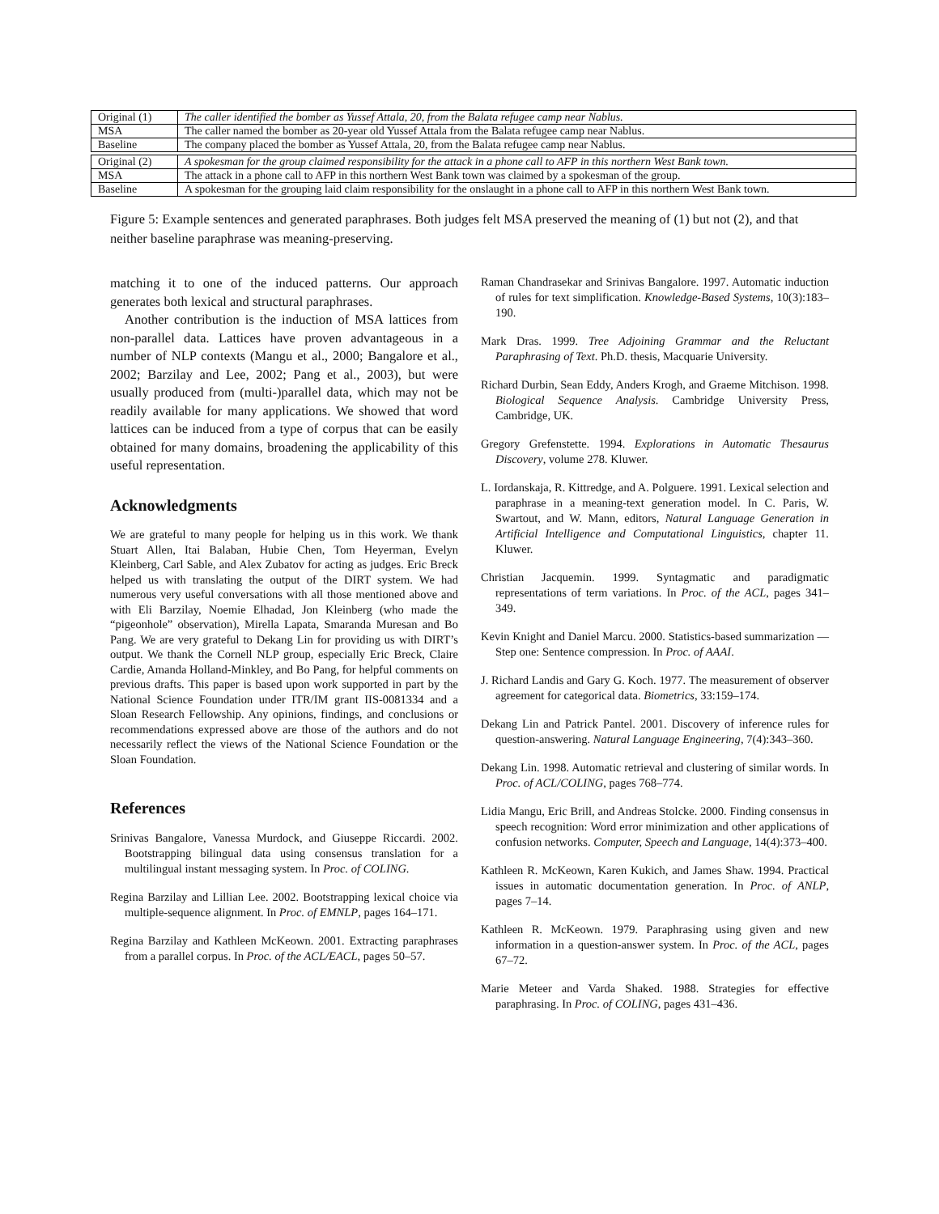| Original (1) | The caller identified the bomber as Yussef Attala, 20, from the Balata refugee camp near Nablus. |
| MSA | The caller named the bomber as 20-year old Yussef Attala from the Balata refugee camp near Nablus. |
| Baseline | The company placed the bomber as Yussef Attala, 20, from the Balata refugee camp near Nablus. |
| Original (2) | A spokesman for the group claimed responsibility for the attack in a phone call to AFP in this northern West Bank town. |
| MSA | The attack in a phone call to AFP in this northern West Bank town was claimed by a spokesman of the group. |
| Baseline | A spokesman for the grouping laid claim responsibility for the onslaught in a phone call to AFP in this northern West Bank town. |
Figure 5: Example sentences and generated paraphrases. Both judges felt MSA preserved the meaning of (1) but not (2), and that neither baseline paraphrase was meaning-preserving.
matching it to one of the induced patterns. Our approach generates both lexical and structural paraphrases.
Another contribution is the induction of MSA lattices from non-parallel data. Lattices have proven advantageous in a number of NLP contexts (Mangu et al., 2000; Bangalore et al., 2002; Barzilay and Lee, 2002; Pang et al., 2003), but were usually produced from (multi-)parallel data, which may not be readily available for many applications. We showed that word lattices can be induced from a type of corpus that can be easily obtained for many domains, broadening the applicability of this useful representation.
Acknowledgments
We are grateful to many people for helping us in this work. We thank Stuart Allen, Itai Balaban, Hubie Chen, Tom Heyerman, Evelyn Kleinberg, Carl Sable, and Alex Zubatov for acting as judges. Eric Breck helped us with translating the output of the DIRT system. We had numerous very useful conversations with all those mentioned above and with Eli Barzilay, Noemie Elhadad, Jon Kleinberg (who made the “pigeonhole” observation), Mirella Lapata, Smaranda Muresan and Bo Pang. We are very grateful to Dekang Lin for providing us with DIRT’s output. We thank the Cornell NLP group, especially Eric Breck, Claire Cardie, Amanda Holland-Minkley, and Bo Pang, for helpful comments on previous drafts. This paper is based upon work supported in part by the National Science Foundation under ITR/IM grant IIS-0081334 and a Sloan Research Fellowship. Any opinions, findings, and conclusions or recommendations expressed above are those of the authors and do not necessarily reflect the views of the National Science Foundation or the Sloan Foundation.
References
Srinivas Bangalore, Vanessa Murdock, and Giuseppe Riccardi. 2002. Bootstrapping bilingual data using consensus translation for a multilingual instant messaging system. In Proc. of COLING.
Regina Barzilay and Lillian Lee. 2002. Bootstrapping lexical choice via multiple-sequence alignment. In Proc. of EMNLP, pages 164–171.
Regina Barzilay and Kathleen McKeown. 2001. Extracting paraphrases from a parallel corpus. In Proc. of the ACL/EACL, pages 50–57.
Raman Chandrasekar and Srinivas Bangalore. 1997. Automatic induction of rules for text simplification. Knowledge-Based Systems, 10(3):183–190.
Mark Dras. 1999. Tree Adjoining Grammar and the Reluctant Paraphrasing of Text. Ph.D. thesis, Macquarie University.
Richard Durbin, Sean Eddy, Anders Krogh, and Graeme Mitchison. 1998. Biological Sequence Analysis. Cambridge University Press, Cambridge, UK.
Gregory Grefenstette. 1994. Explorations in Automatic Thesaurus Discovery, volume 278. Kluwer.
L. Iordanskaja, R. Kittredge, and A. Polguere. 1991. Lexical selection and paraphrase in a meaning-text generation model. In C. Paris, W. Swartout, and W. Mann, editors, Natural Language Generation in Artificial Intelligence and Computational Linguistics, chapter 11. Kluwer.
Christian Jacquemin. 1999. Syntagmatic and paradigmatic representations of term variations. In Proc. of the ACL, pages 341–349.
Kevin Knight and Daniel Marcu. 2000. Statistics-based summarization — Step one: Sentence compression. In Proc. of AAAI.
J. Richard Landis and Gary G. Koch. 1977. The measurement of observer agreement for categorical data. Biometrics, 33:159–174.
Dekang Lin and Patrick Pantel. 2001. Discovery of inference rules for question-answering. Natural Language Engineering, 7(4):343–360.
Dekang Lin. 1998. Automatic retrieval and clustering of similar words. In Proc. of ACL/COLING, pages 768–774.
Lidia Mangu, Eric Brill, and Andreas Stolcke. 2000. Finding consensus in speech recognition: Word error minimization and other applications of confusion networks. Computer, Speech and Language, 14(4):373–400.
Kathleen R. McKeown, Karen Kukich, and James Shaw. 1994. Practical issues in automatic documentation generation. In Proc. of ANLP, pages 7–14.
Kathleen R. McKeown. 1979. Paraphrasing using given and new information in a question-answer system. In Proc. of the ACL, pages 67–72.
Marie Meteer and Varda Shaked. 1988. Strategies for effective paraphrasing. In Proc. of COLING, pages 431–436.